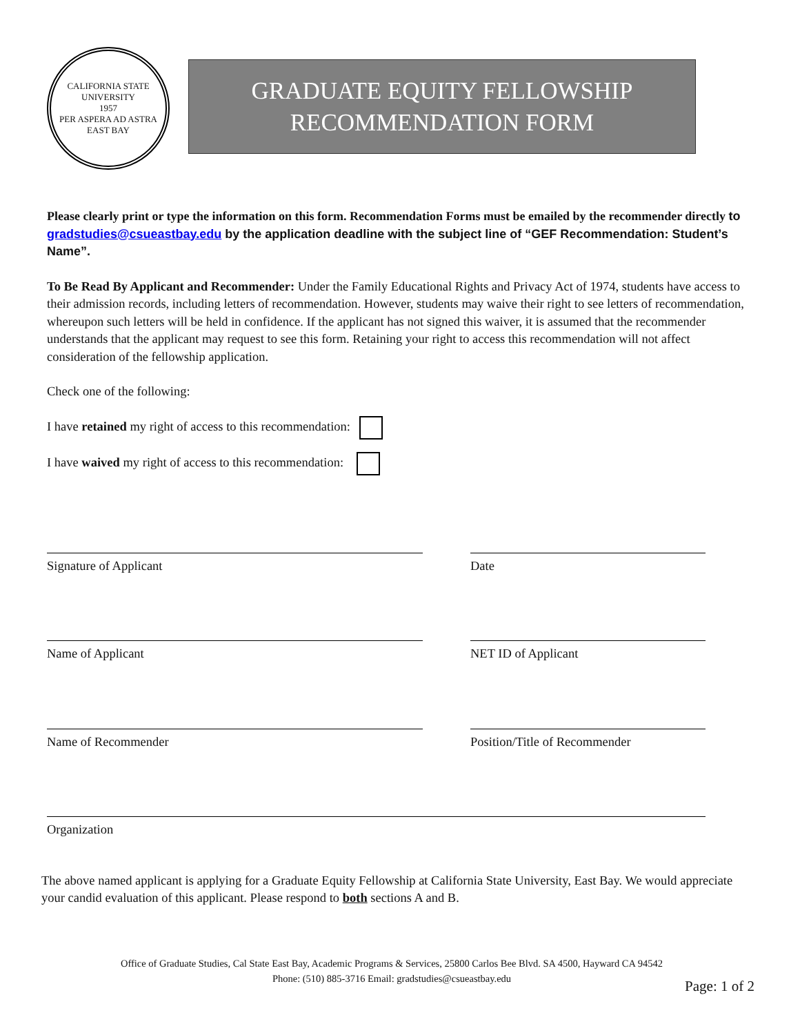CALIFORNIA STATE UNIVERSITY
1957
PER ASPERA AD ASTRA
EAST BAY
GRADUATE EQUITY FELLOWSHIP
RECOMMENDATION FORM
Please clearly print or type the information on this form. Recommendation Forms must be emailed by the recommender directly to gradstudies@csueastbay.edu by the application deadline with the subject line of “GEF Recommendation: Student’s Name”.
To Be Read By Applicant and Recommender: Under the Family Educational Rights and Privacy Act of 1974, students have access to their admission records, including letters of recommendation. However, students may waive their right to see letters of recommendation, whereupon such letters will be held in confidence. If the applicant has not signed this waiver, it is assumed that the recommender understands that the applicant may request to see this form. Retaining your right to access this recommendation will not affect consideration of the fellowship application.
Check one of the following:
I have retained my right of access to this recommendation:
I have waived my right of access to this recommendation:
Signature of Applicant Date
Name of Applicant NET ID of Applicant
Name of Recommender Position/Title of Recommender
Organization
The above named applicant is applying for a Graduate Equity Fellowship at California State University, East Bay. We would appreciate your candid evaluation of this applicant. Please respond to both sections A and B.
Office of Graduate Studies, Cal State East Bay, Academic Programs & Services, 25800 Carlos Bee Blvd. SA 4500, Hayward CA 94542
Phone: (510) 885-3716 Email: gradstudies@csueastbay.edu
Page: 1 of 2